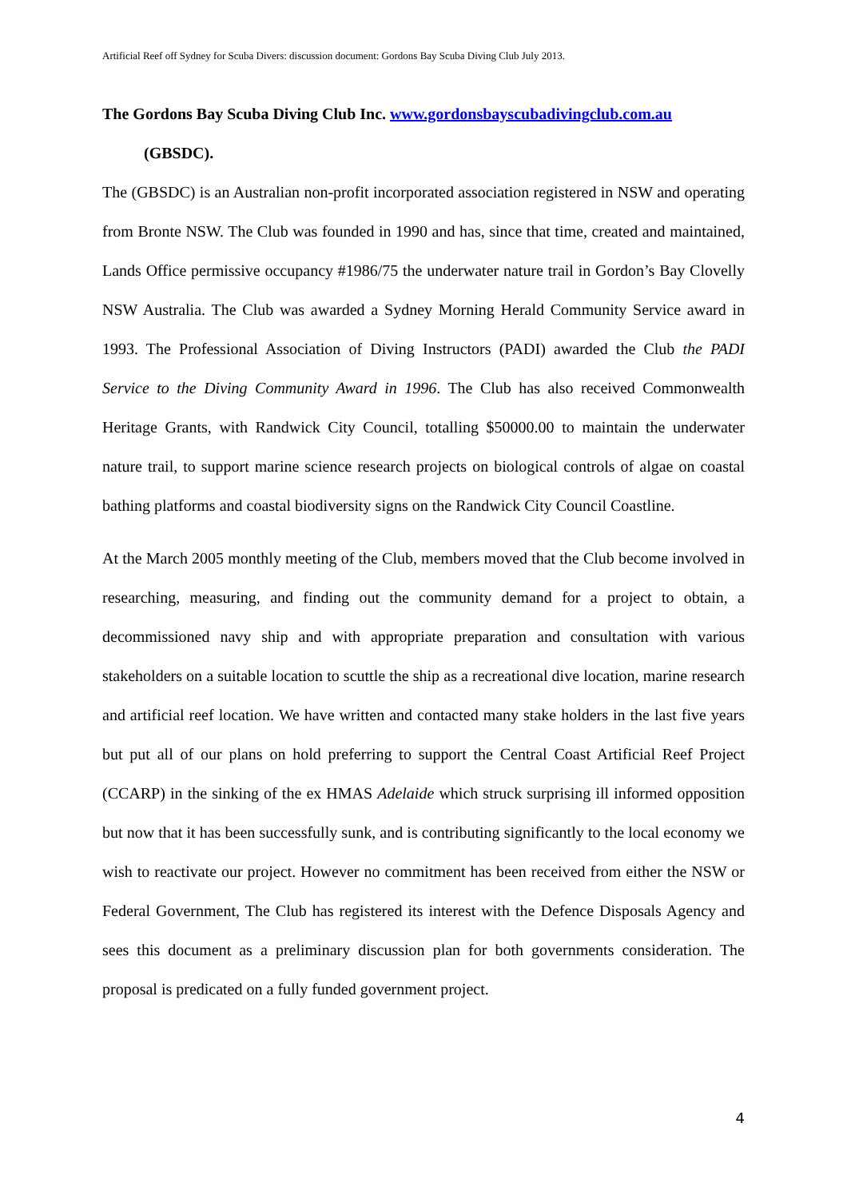Artificial Reef off Sydney for Scuba Divers: discussion document: Gordons Bay Scuba Diving Club July 2013.
The Gordons Bay Scuba Diving Club Inc. www.gordonsbayscubadivingclub.com.au
(GBSDC).
The (GBSDC) is an Australian non-profit incorporated association registered in NSW and operating from Bronte NSW. The Club was founded in 1990 and has, since that time, created and maintained, Lands Office permissive occupancy #1986/75 the underwater nature trail in Gordon’s Bay Clovelly NSW Australia. The Club was awarded a Sydney Morning Herald Community Service award in 1993. The Professional Association of Diving Instructors (PADI) awarded the Club the PADI Service to the Diving Community Award in 1996. The Club has also received Commonwealth Heritage Grants, with Randwick City Council, totalling $50000.00 to maintain the underwater nature trail, to support marine science research projects on biological controls of algae on coastal bathing platforms and coastal biodiversity signs on the Randwick City Council Coastline.
At the March 2005 monthly meeting of the Club, members moved that the Club become involved in researching, measuring, and finding out the community demand for a project to obtain, a decommissioned navy ship and with appropriate preparation and consultation with various stakeholders on a suitable location to scuttle the ship as a recreational dive location, marine research and artificial reef location. We have written and contacted many stake holders in the last five years but put all of our plans on hold preferring to support the Central Coast Artificial Reef Project (CCARP) in the sinking of the ex HMAS Adelaide which struck surprising ill informed opposition but now that it has been successfully sunk, and is contributing significantly to the local economy we wish to reactivate our project. However no commitment has been received from either the NSW or Federal Government, The Club has registered its interest with the Defence Disposals Agency and sees this document as a preliminary discussion plan for both governments consideration. The proposal is predicated on a fully funded government project.
4